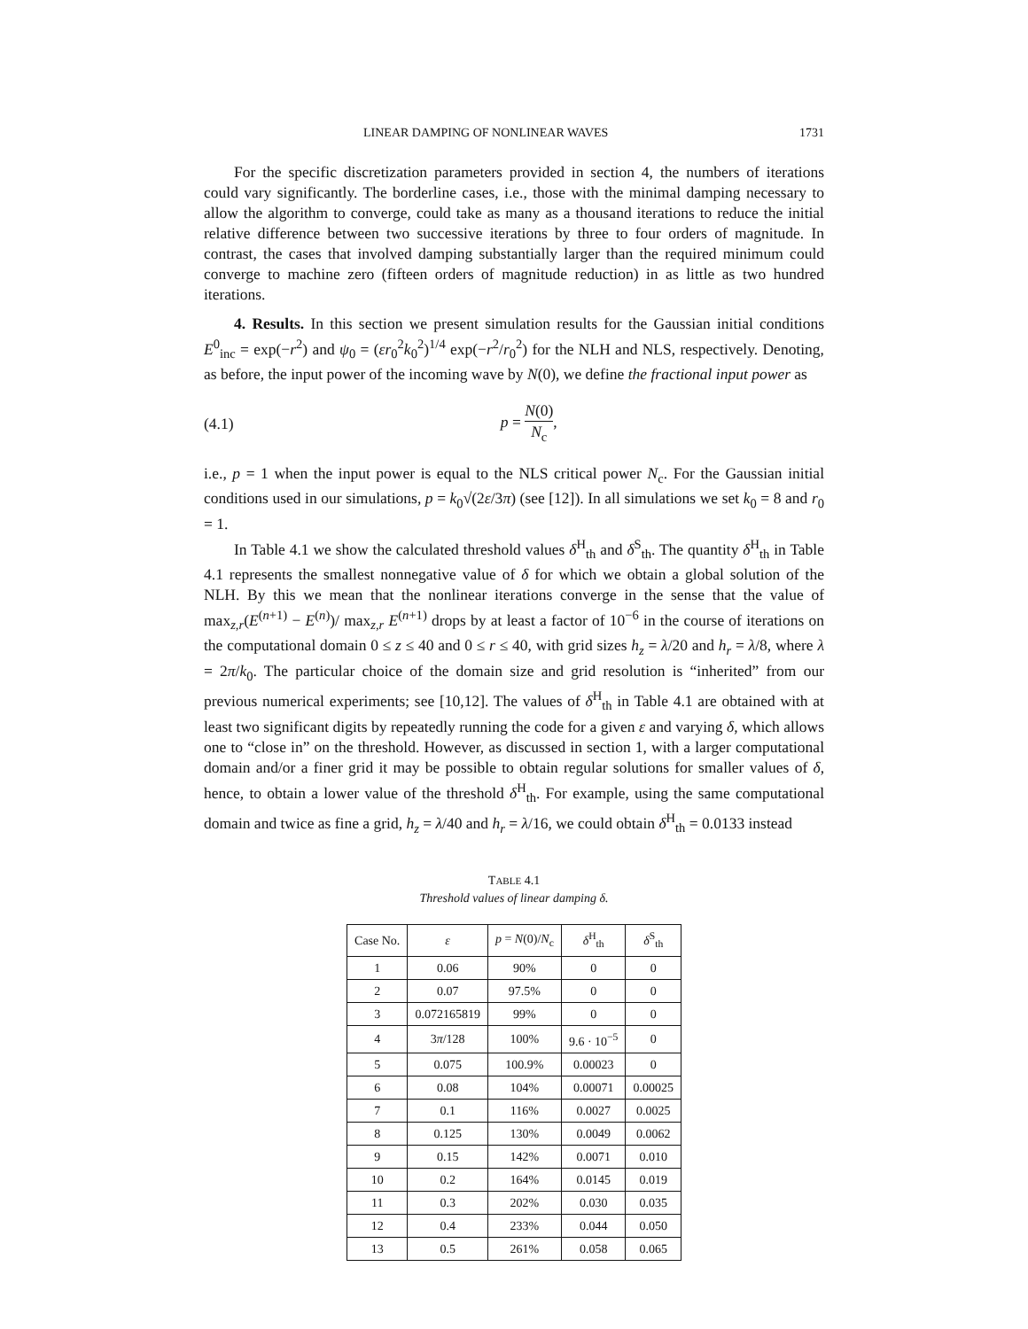LINEAR DAMPING OF NONLINEAR WAVES 1731
For the specific discretization parameters provided in section 4, the numbers of iterations could vary significantly. The borderline cases, i.e., those with the minimal damping necessary to allow the algorithm to converge, could take as many as a thousand iterations to reduce the initial relative difference between two successive iterations by three to four orders of magnitude. In contrast, the cases that involved damping substantially larger than the required minimum could converge to machine zero (fifteen orders of magnitude reduction) in as little as two hundred iterations.
4. Results. In this section we present simulation results for the Gaussian initial conditions E<sup>0</sup><sub>inc</sub> = exp(−r<sup>2</sup>) and ψ<sub>0</sub> = (εr<sub>0</sub><sup>2</sup>k<sub>0</sub><sup>2</sup>)<sup>1/4</sup> exp(−r<sup>2</sup>/r<sub>0</sub><sup>2</sup>) for the NLH and NLS, respectively. Denoting, as before, the input power of the incoming wave by N(0), we define the fractional input power as
(4.1) p = N(0) N<sub>c</sub>,
i.e., p = 1 when the input power is equal to the NLS critical power N<sub>c</sub>. For the Gaussian initial conditions used in our simulations, p = k<sub>0</sub>√(2ε/3π) (see [12]). In all simulations we set k<sub>0</sub> = 8 and r<sub>0</sub> = 1.
In Table 4.1 we show the calculated threshold values δ<sup>H</sup><sub>th</sub> and δ<sup>S</sup><sub>th</sub>. The quantity δ<sup>H</sup><sub>th</sub> in Table 4.1 represents the smallest nonnegative value of δ for which we obtain a global solution of the NLH. By this we mean that the nonlinear iterations converge in the sense that the value of max<sub>z,r</sub>(E<sup>(n+1)</sup> − E<sup>(n)</sup>)/ max<sub>z,r</sub> E<sup>(n+1)</sup> drops by at least a factor of 10<sup>−6</sup> in the course of iterations on the computational domain 0 ≤ z ≤ 40 and 0 ≤ r ≤ 40, with grid sizes h<sub>z</sub> = λ/20 and h<sub>r</sub> = λ/8, where λ = 2π/k<sub>0</sub>. The particular choice of the domain size and grid resolution is “inherited” from our previous numerical experiments; see [10,12]. The values of δ<sup>H</sup><sub>th</sub> in Table 4.1 are obtained with at least two significant digits by repeatedly running the code for a given ε and varying δ, which allows one to “close in” on the threshold. However, as discussed in section 1, with a larger computational domain and/or a finer grid it may be possible to obtain regular solutions for smaller values of δ, hence, to obtain a lower value of the threshold δ<sup>H</sup><sub>th</sub>. For example, using the same computational domain and twice as fine a grid, h<sub>z</sub> = λ/40 and h<sub>r</sub> = λ/16, we could obtain δ<sup>H</sup><sub>th</sub> = 0.0133 instead
TABLE 4.1
Threshold values of linear damping δ.
| Case No. | ε | p = N (0)/ N<sub>c</sub> | δ<sup>H</sup><sub>th</sub> | δ<sup>S</sup><sub>th</sub> |
| --- | --- | --- | --- | --- |
| 1 | 0.06 | 90% | 0 | 0 |
| 2 | 0.07 | 97.5% | 0 | 0 |
| 3 | 0.072165819 | 99% | 0 | 0 |
| 4 | 3 π /128 | 100% | 9.6 · 10<sup>−5</sup> | 0 |
| 5 | 0.075 | 100.9% | 0.00023 | 0 |
| 6 | 0.08 | 104% | 0.00071 | 0.00025 |
| 7 | 0.1 | 116% | 0.0027 | 0.0025 |
| 8 | 0.125 | 130% | 0.0049 | 0.0062 |
| 9 | 0.15 | 142% | 0.0071 | 0.010 |
| 10 | 0.2 | 164% | 0.0145 | 0.019 |
| 11 | 0.3 | 202% | 0.030 | 0.035 |
| 12 | 0.4 | 233% | 0.044 | 0.050 |
| 13 | 0.5 | 261% | 0.058 | 0.065 |